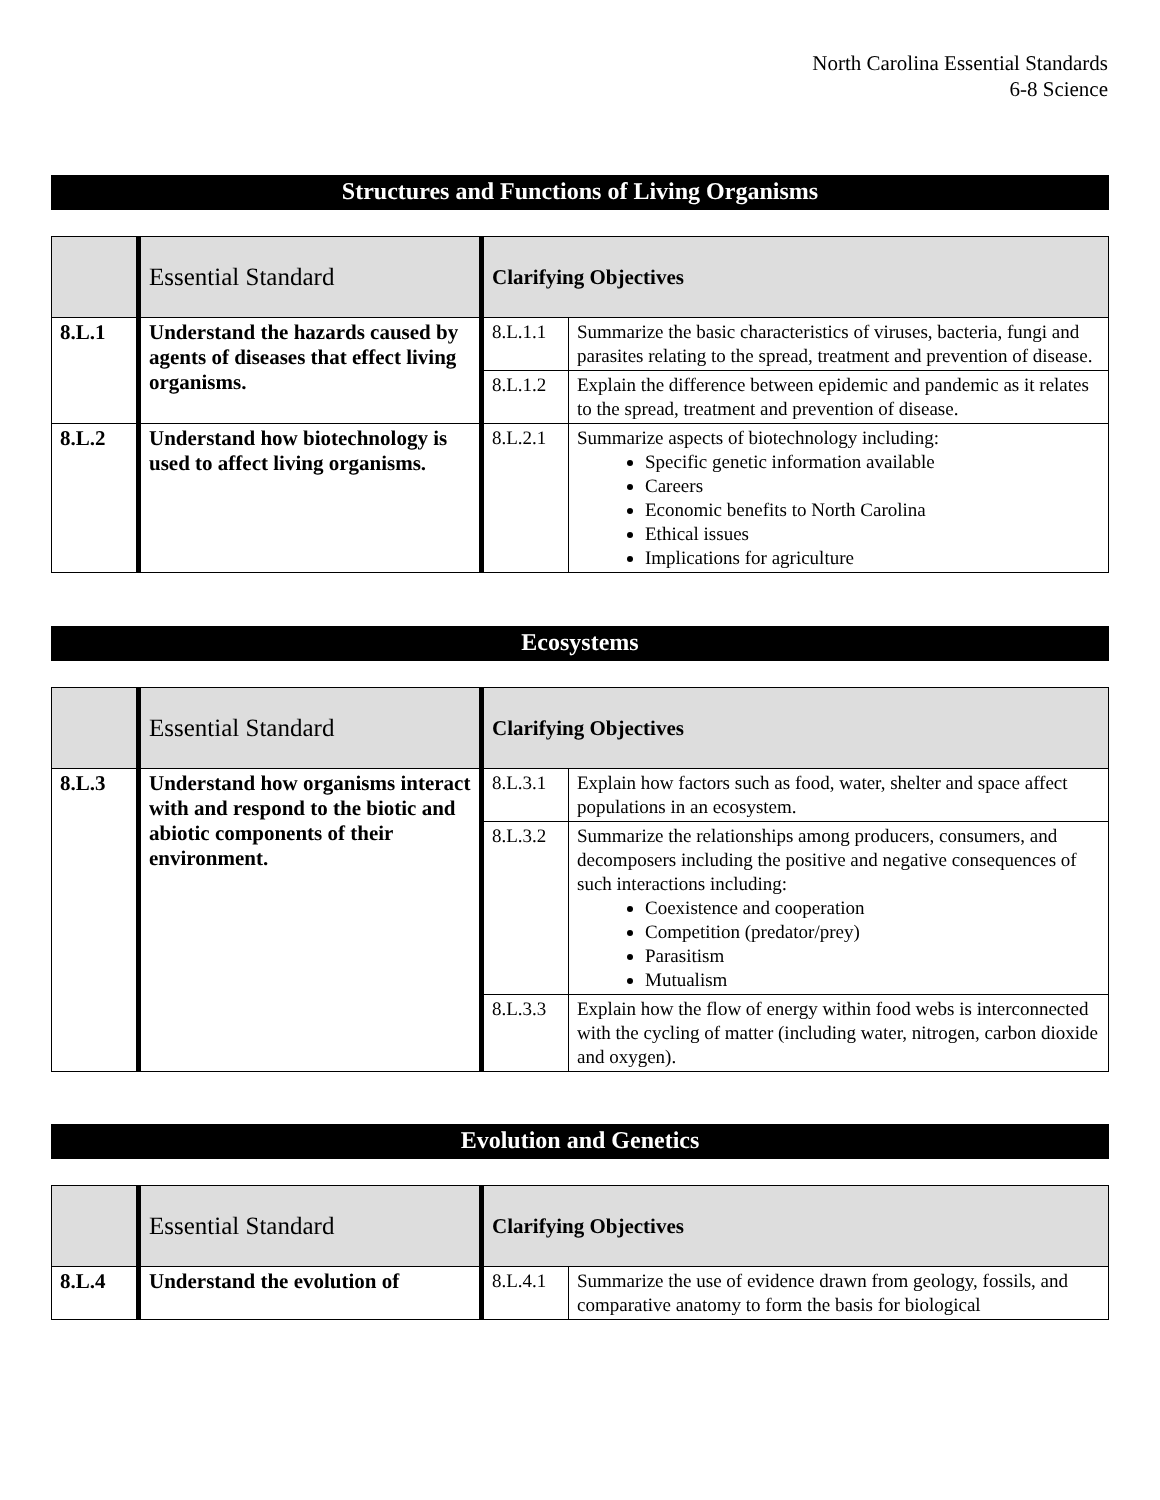North Carolina Essential Standards
6-8 Science
Structures and Functions of Living Organisms
| | Essential Standard | Clarifying Objectives | |
| 8.L.1 | Understand the hazards caused by agents of diseases that effect living organisms. | 8.L.1.1 | Summarize the basic characteristics of viruses, bacteria, fungi and parasites relating to the spread, treatment and prevention of disease. |
| | | 8.L.1.2 | Explain the difference between epidemic and pandemic as it relates to the spread, treatment and prevention of disease. |
| 8.L.2 | Understand how biotechnology is used to affect living organisms. | 8.L.2.1 | Summarize aspects of biotechnology including: Specific genetic information available Careers Economic benefits to North Carolina Ethical issues Implications for agriculture |
Ecosystems
| | Essential Standard | Clarifying Objectives | |
| 8.L.3 | Understand how organisms interact with and respond to the biotic and abiotic components of their environment. | 8.L.3.1 | Explain how factors such as food, water, shelter and space affect populations in an ecosystem. |
| | | 8.L.3.2 | Summarize the relationships among producers, consumers, and decomposers including the positive and negative consequences of such interactions including: Coexistence and cooperation Competition (predator/prey) Parasitism Mutualism |
| | | 8.L.3.3 | Explain how the flow of energy within food webs is interconnected with the cycling of matter (including water, nitrogen, carbon dioxide and oxygen). |
Evolution and Genetics
| | Essential Standard | Clarifying Objectives | |
| 8.L.4 | Understand the evolution of | 8.L.4.1 | Summarize the use of evidence drawn from geology, fossils, and comparative anatomy to form the basis for biological |